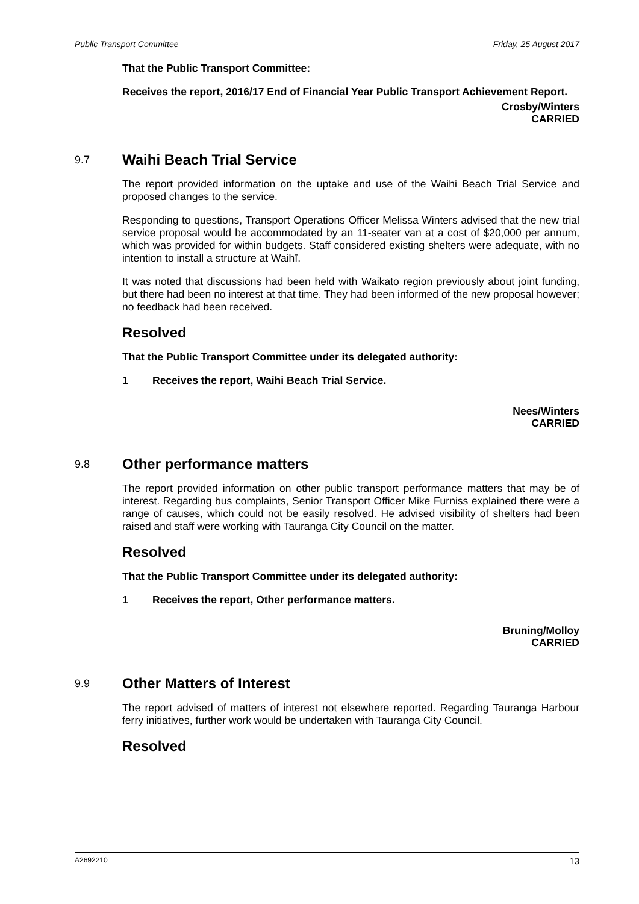Public Transport Committee Friday, 25 August 2017
That the Public Transport Committee:
Receives the report, 2016/17 End of Financial Year Public Transport Achievement Report.
Crosby/Winters
CARRIED
9.7 Waihi Beach Trial Service
The report provided information on the uptake and use of the Waihi Beach Trial Service and proposed changes to the service.
Responding to questions, Transport Operations Officer Melissa Winters advised that the new trial service proposal would be accommodated by an 11-seater van at a cost of $20,000 per annum, which was provided for within budgets. Staff considered existing shelters were adequate, with no intention to install a structure at Waihī.
It was noted that discussions had been held with Waikato region previously about joint funding, but there had been no interest at that time. They had been informed of the new proposal however; no feedback had been received.
Resolved
That the Public Transport Committee under its delegated authority:
1 Receives the report, Waihi Beach Trial Service.
Nees/Winters
CARRIED
9.8 Other performance matters
The report provided information on other public transport performance matters that may be of interest. Regarding bus complaints, Senior Transport Officer Mike Furniss explained there were a range of causes, which could not be easily resolved. He advised visibility of shelters had been raised and staff were working with Tauranga City Council on the matter.
Resolved
That the Public Transport Committee under its delegated authority:
1 Receives the report, Other performance matters.
Bruning/Molloy
CARRIED
9.9 Other Matters of Interest
The report advised of matters of interest not elsewhere reported. Regarding Tauranga Harbour ferry initiatives, further work would be undertaken with Tauranga City Council.
Resolved
A2692210 13